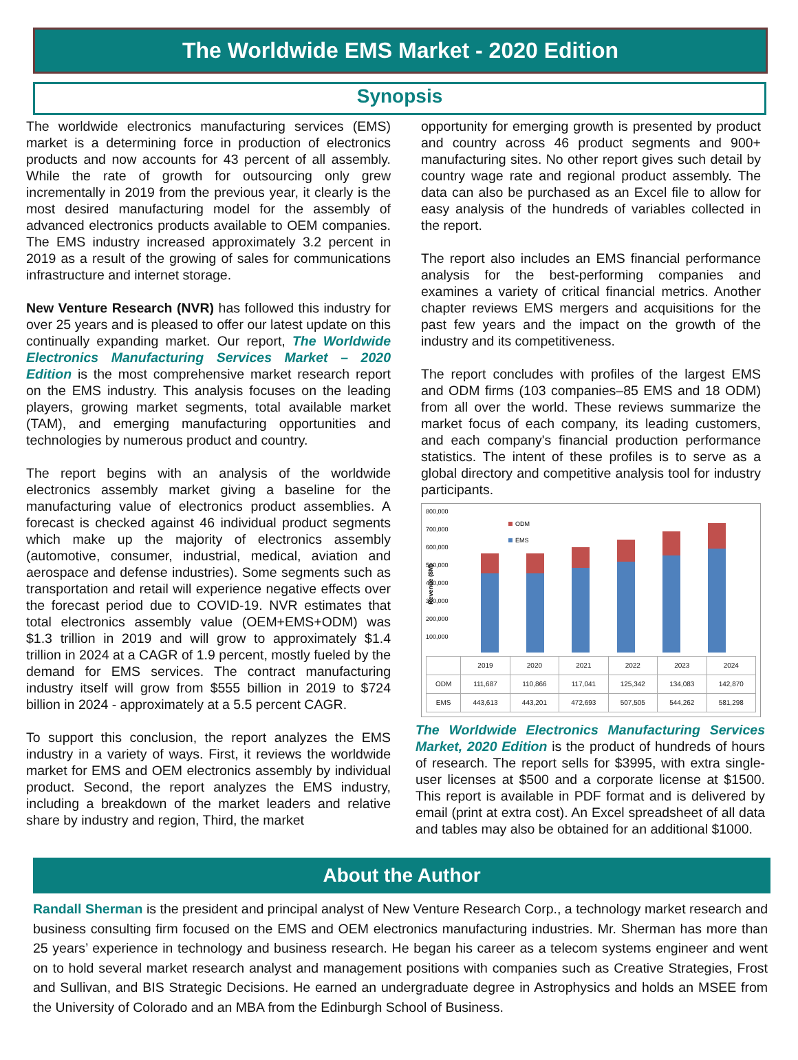The Worldwide EMS Market - 2020 Edition
Synopsis
The worldwide electronics manufacturing services (EMS) market is a determining force in production of electronics products and now accounts for 43 percent of all assembly. While the rate of growth for outsourcing only grew incrementally in 2019 from the previous year, it clearly is the most desired manufacturing model for the assembly of advanced electronics products available to OEM companies. The EMS industry increased approximately 3.2 percent in 2019 as a result of the growing of sales for communications infrastructure and internet storage.
New Venture Research (NVR) has followed this industry for over 25 years and is pleased to offer our latest update on this continually expanding market. Our report, The Worldwide Electronics Manufacturing Services Market – 2020 Edition is the most comprehensive market research report on the EMS industry. This analysis focuses on the leading players, growing market segments, total available market (TAM), and emerging manufacturing opportunities and technologies by numerous product and country.
The report begins with an analysis of the worldwide electronics assembly market giving a baseline for the manufacturing value of electronics product assemblies. A forecast is checked against 46 individual product segments which make up the majority of electronics assembly (automotive, consumer, industrial, medical, aviation and aerospace and defense industries). Some segments such as transportation and retail will experience negative effects over the forecast period due to COVID-19. NVR estimates that total electronics assembly value (OEM+EMS+ODM) was $1.3 trillion in 2019 and will grow to approximately $1.4 trillion in 2024 at a CAGR of 1.9 percent, mostly fueled by the demand for EMS services. The contract manufacturing industry itself will grow from $555 billion in 2019 to $724 billion in 2024 - approximately at a 5.5 percent CAGR.
To support this conclusion, the report analyzes the EMS industry in a variety of ways. First, it reviews the worldwide market for EMS and OEM electronics assembly by individual product. Second, the report analyzes the EMS industry, including a breakdown of the market leaders and relative share by industry and region, Third, the market
opportunity for emerging growth is presented by product and country across 46 product segments and 900+ manufacturing sites. No other report gives such detail by country wage rate and regional product assembly. The data can also be purchased as an Excel file to allow for easy analysis of the hundreds of variables collected in the report.
The report also includes an EMS financial performance analysis for the best-performing companies and examines a variety of critical financial metrics. Another chapter reviews EMS mergers and acquisitions for the past few years and the impact on the growth of the industry and its competitiveness.
The report concludes with profiles of the largest EMS and ODM firms (103 companies–85 EMS and 18 ODM) from all over the world. These reviews summarize the market focus of each company, its leading customers, and each company's financial production performance statistics. The intent of these profiles is to serve as a global directory and competitive analysis tool for industry participants.
800,000
700,000
600,000
500,000
400,000
300,000
200,000
100,000
Revenue ($M)
ODM
EMS
| | 2019 | 2020 | 2021 | 2022 | 2023 | 2024 |
| --- | --- | --- | --- | --- | --- | --- |
| ODM | 111,687 | 110,866 | 117,041 | 125,342 | 134,083 | 142,870 |
| EMS | 443,613 | 443,201 | 472,693 | 507,505 | 544,262 | 581,298 |
The Worldwide Electronics Manufacturing Services Market, 2020 Edition is the product of hundreds of hours of research. The report sells for $3995, with extra single-user licenses at $500 and a corporate license at $1500. This report is available in PDF format and is delivered by email (print at extra cost). An Excel spreadsheet of all data and tables may also be obtained for an additional $1000.
About the Author
Randall Sherman is the president and principal analyst of New Venture Research Corp., a technology market research and business consulting firm focused on the EMS and OEM electronics manufacturing industries. Mr. Sherman has more than 25 years’ experience in technology and business research. He began his career as a telecom systems engineer and went on to hold several market research analyst and management positions with companies such as Creative Strategies, Frost and Sullivan, and BIS Strategic Decisions. He earned an undergraduate degree in Astrophysics and holds an MSEE from the University of Colorado and an MBA from the Edinburgh School of Business.